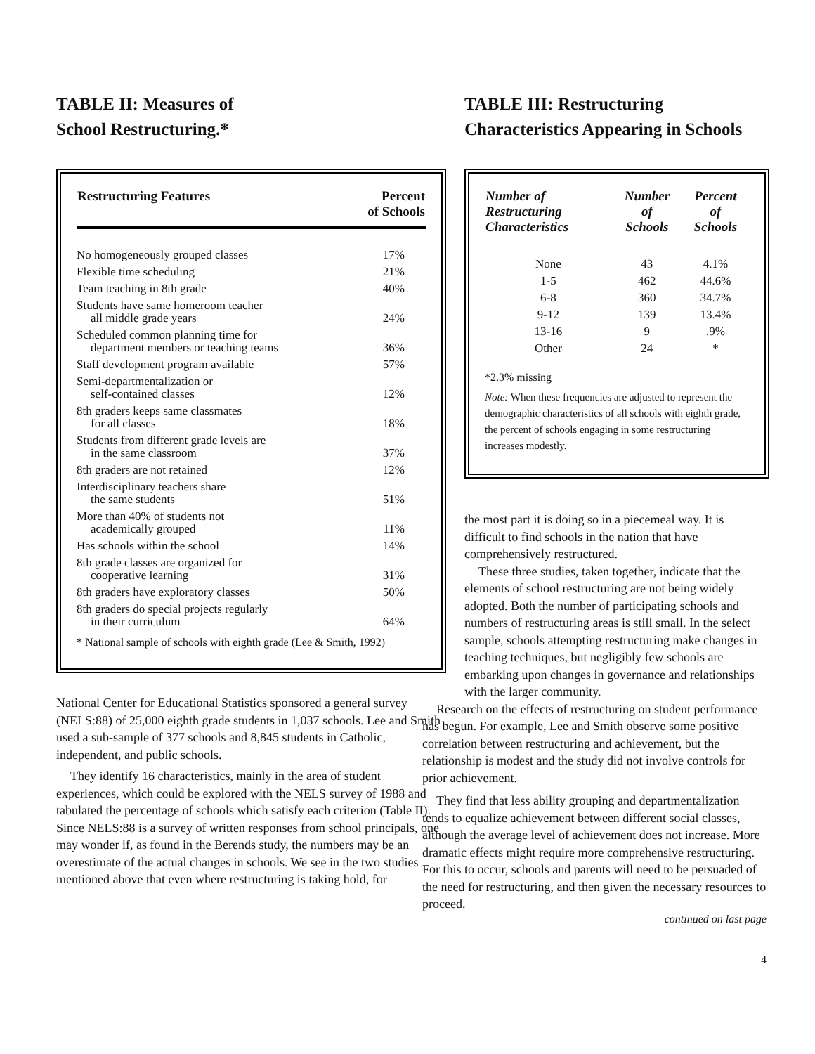TABLE II: Measures of
School Restructuring.*
| Restructuring Features | Percent of Schools |
| --- | --- |
| No homogeneously grouped classes | 17% |
| Flexible time scheduling | 21% |
| Team teaching in 8th grade | 40% |
| Students have same homeroom teacher all middle grade years | 24% |
| Scheduled common planning time for department members or teaching teams | 36% |
| Staff development program available | 57% |
| Semi-departmentalization or self-contained classes | 12% |
| 8th graders keeps same classmates for all classes | 18% |
| Students from different grade levels are in the same classroom | 37% |
| 8th graders are not retained | 12% |
| Interdisciplinary teachers share the same students | 51% |
| More than 40% of students not academically grouped | 11% |
| Has schools within the school | 14% |
| 8th grade classes are organized for cooperative learning | 31% |
| 8th graders have exploratory classes | 50% |
| 8th graders do special projects regularly in their curriculum | 64% |
* National sample of schools with eighth grade (Lee & Smith, 1992)
National Center for Educational Statistics sponsored a general survey (NELS:88) of 25,000 eighth grade students in 1,037 schools. Lee and Smith used a sub-sample of 377 schools and 8,845 students in Catholic, independent, and public schools.
They identify 16 characteristics, mainly in the area of student experiences, which could be explored with the NELS survey of 1988 and tabulated the percentage of schools which satisfy each criterion (Table II). Since NELS:88 is a survey of written responses from school principals, one may wonder if, as found in the Berends study, the numbers may be an overestimate of the actual changes in schools. We see in the two studies mentioned above that even where restructuring is taking hold, for
TABLE III: Restructuring
Characteristics Appearing in Schools
| Number of Restructuring Characteristics | Number of Schools | Percent of Schools |
| --- | --- | --- |
| None | 43 | 4.1% |
| 1-5 | 462 | 44.6% |
| 6-8 | 360 | 34.7% |
| 9-12 | 139 | 13.4% |
| 13-16 | 9 | .9% |
| Other | 24 | * |
*2.3% missing
Note: When these frequencies are adjusted to represent the demographic characteristics of all schools with eighth grade, the percent of schools engaging in some restructuring increases modestly.
the most part it is doing so in a piecemeal way. It is difficult to find schools in the nation that have comprehensively restructured.
These three studies, taken together, indicate that the elements of school restructuring are not being widely adopted. Both the number of participating schools and numbers of restructuring areas is still small. In the select sample, schools attempting restructuring make changes in teaching techniques, but negligibly few schools are embarking upon changes in governance and relationships with the larger community.
Research on the effects of restructuring on student performance has begun. For example, Lee and Smith observe some positive correlation between restructuring and achievement, but the relationship is modest and the study did not involve controls for prior achievement.
They find that less ability grouping and departmentalization tends to equalize achievement between different social classes, although the average level of achievement does not increase. More dramatic effects might require more comprehensive restructuring. For this to occur, schools and parents will need to be persuaded of the need for restructuring, and then given the necessary resources to proceed.
continued on last page
4